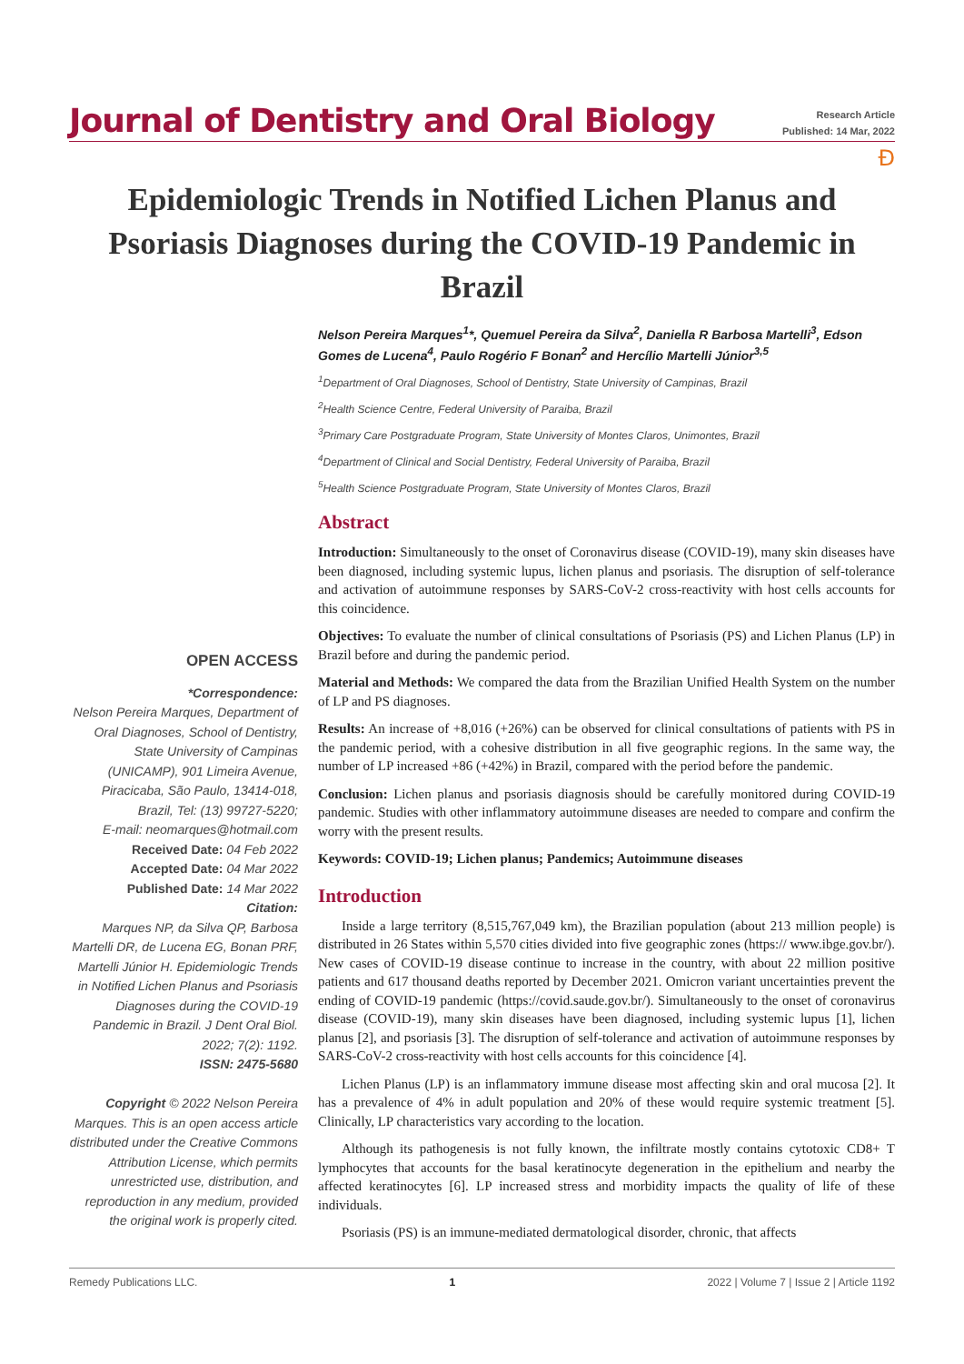Journal of Dentistry and Oral Biology
Research Article
Published: 14 Mar, 2022
Ð
Epidemiologic Trends in Notified Lichen Planus and Psoriasis Diagnoses during the COVID-19 Pandemic in Brazil
OPEN ACCESS
*Correspondence:
Nelson Pereira Marques, Department of Oral Diagnoses, School of Dentistry, State University of Campinas (UNICAMP), 901 Limeira Avenue, Piracicaba, São Paulo, 13414-018, Brazil, Tel: (13) 99727-5220;
E-mail: neomarques@hotmail.com
Received Date: 04 Feb 2022
Accepted Date: 04 Mar 2022
Published Date: 14 Mar 2022
Citation:
Marques NP, da Silva QP, Barbosa Martelli DR, de Lucena EG, Bonan PRF, Martelli Júnior H. Epidemiologic Trends in Notified Lichen Planus and Psoriasis Diagnoses during the COVID-19 Pandemic in Brazil. J Dent Oral Biol. 2022; 7(2): 1192.
ISSN: 2475-5680
Copyright © 2022 Nelson Pereira Marques. This is an open access article distributed under the Creative Commons Attribution License, which permits unrestricted use, distribution, and reproduction in any medium, provided the original work is properly cited.
Nelson Pereira Marques<sup>1</sup>*, Quemuel Pereira da Silva<sup>2</sup>, Daniella R Barbosa Martelli<sup>3</sup>, Edson Gomes de Lucena<sup>4</sup>, Paulo Rogério F Bonan<sup>2</sup> and Hercílio Martelli Júnior<sup>3,5</sup>
<sup>1</sup> Department of Oral Diagnoses, School of Dentistry, State University of Campinas, Brazil
<sup>2</sup> Health Science Centre, Federal University of Paraiba, Brazil
<sup>3</sup> Primary Care Postgraduate Program, State University of Montes Claros, Unimontes, Brazil
<sup>4</sup> Department of Clinical and Social Dentistry, Federal University of Paraiba, Brazil
<sup>5</sup> Health Science Postgraduate Program, State University of Montes Claros, Brazil
Abstract
Introduction: Simultaneously to the onset of Coronavirus disease (COVID-19), many skin diseases have been diagnosed, including systemic lupus, lichen planus and psoriasis. The disruption of self-tolerance and activation of autoimmune responses by SARS-CoV-2 cross-reactivity with host cells accounts for this coincidence.
Objectives: To evaluate the number of clinical consultations of Psoriasis (PS) and Lichen Planus (LP) in Brazil before and during the pandemic period.
Material and Methods: We compared the data from the Brazilian Unified Health System on the number of LP and PS diagnoses.
Results: An increase of +8,016 (+26%) can be observed for clinical consultations of patients with PS in the pandemic period, with a cohesive distribution in all five geographic regions. In the same way, the number of LP increased +86 (+42%) in Brazil, compared with the period before the pandemic.
Conclusion: Lichen planus and psoriasis diagnosis should be carefully monitored during COVID-19 pandemic. Studies with other inflammatory autoimmune diseases are needed to compare and confirm the worry with the present results.
Keywords: COVID-19; Lichen planus; Pandemics; Autoimmune diseases
Introduction
Inside a large territory (8,515,767,049 km), the Brazilian population (about 213 million people) is distributed in 26 States within 5,570 cities divided into five geographic zones (https:// www.ibge.gov.br/). New cases of COVID-19 disease continue to increase in the country, with about 22 million positive patients and 617 thousand deaths reported by December 2021. Omicron variant uncertainties prevent the ending of COVID-19 pandemic (https://covid.saude.gov.br/). Simultaneously to the onset of coronavirus disease (COVID-19), many skin diseases have been diagnosed, including systemic lupus [1], lichen planus [2], and psoriasis [3]. The disruption of self-tolerance and activation of autoimmune responses by SARS-CoV-2 cross-reactivity with host cells accounts for this coincidence [4].
Lichen Planus (LP) is an inflammatory immune disease most affecting skin and oral mucosa [2]. It has a prevalence of 4% in adult population and 20% of these would require systemic treatment [5]. Clinically, LP characteristics vary according to the location.
Although its pathogenesis is not fully known, the infiltrate mostly contains cytotoxic CD8+ T lymphocytes that accounts for the basal keratinocyte degeneration in the epithelium and nearby the affected keratinocytes [6]. LP increased stress and morbidity impacts the quality of life of these individuals.
Psoriasis (PS) is an immune-mediated dermatological disorder, chronic, that affects
Remedy Publications LLC. 1 2022 | Volume 7 | Issue 2 | Article 1192